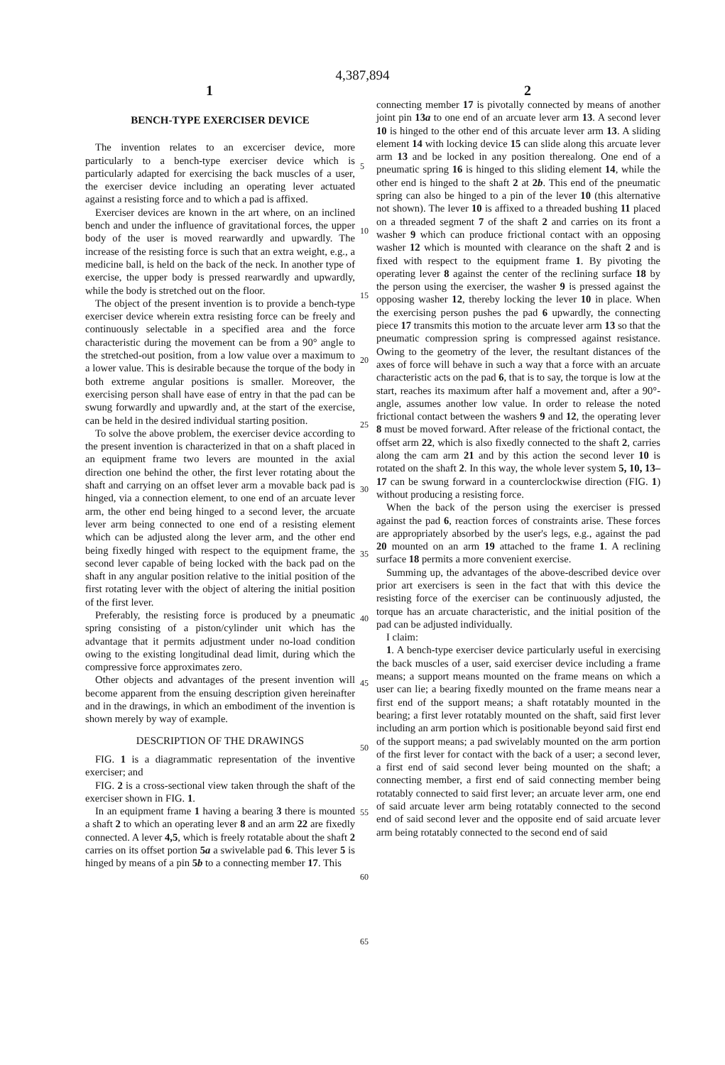4,387,894
1 2
BENCH-TYPE EXERCISER DEVICE
The invention relates to an excerciser device, more particularly to a bench-type exerciser device which is particularly adapted for exercising the back muscles of a user, the exerciser device including an operating lever actuated against a resisting force and to which a pad is affixed.
Exerciser devices are known in the art where, on an inclined bench and under the influence of gravitational forces, the upper body of the user is moved rearwardly and upwardly. The increase of the resisting force is such that an extra weight, e.g., a medicine ball, is held on the back of the neck. In another type of exercise, the upper body is pressed rearwardly and upwardly, while the body is stretched out on the floor.
The object of the present invention is to provide a bench-type exerciser device wherein extra resisting force can be freely and continuously selectable in a specified area and the force characteristic during the movement can be from a 90° angle to the stretched-out position, from a low value over a maximum to a lower value. This is desirable because the torque of the body in both extreme angular positions is smaller. Moreover, the exercising person shall have ease of entry in that the pad can be swung forwardly and upwardly and, at the start of the exercise, can be held in the desired individual starting position.
To solve the above problem, the exerciser device according to the present invention is characterized in that on a shaft placed in an equipment frame two levers are mounted in the axial direction one behind the other, the first lever rotating about the shaft and carrying on an offset lever arm a movable back pad is hinged, via a connection element, to one end of an arcuate lever arm, the other end being hinged to a second lever, the arcuate lever arm being connected to one end of a resisting element which can be adjusted along the lever arm, and the other end being fixedly hinged with respect to the equipment frame, the second lever capable of being locked with the back pad on the shaft in any angular position relative to the initial position of the first rotating lever with the object of altering the initial position of the first lever.
Preferably, the resisting force is produced by a pneumatic spring consisting of a piston/cylinder unit which has the advantage that it permits adjustment under no-load condition owing to the existing longitudinal dead limit, during which the compressive force approximates zero.
Other objects and advantages of the present invention will become apparent from the ensuing description given hereinafter and in the drawings, in which an embodiment of the invention is shown merely by way of example.
DESCRIPTION OF THE DRAWINGS
FIG. 1 is a diagrammatic representation of the inventive exerciser; and
FIG. 2 is a cross-sectional view taken through the shaft of the exerciser shown in FIG. 1.
In an equipment frame 1 having a bearing 3 there is mounted a shaft 2 to which an operating lever 8 and an arm 22 are fixedly connected. A lever 4,5, which is freely rotatable about the shaft 2 carries on its offset portion 5a a swivelable pad 6. This lever 5 is hinged by means of a pin 5b to a connecting member 17. This
5
10
15
20
25
30
35
40
45
50
55
60
65
connecting member 17 is pivotally connected by means of another joint pin 13a to one end of an arcuate lever arm 13. A second lever 10 is hinged to the other end of this arcuate lever arm 13. A sliding element 14 with locking device 15 can slide along this arcuate lever arm 13 and be locked in any position therealong. One end of a pneumatic spring 16 is hinged to this sliding element 14, while the other end is hinged to the shaft 2 at 2b. This end of the pneumatic spring can also be hinged to a pin of the lever 10 (this alternative not shown). The lever 10 is affixed to a threaded bushing 11 placed on a threaded segment 7 of the shaft 2 and carries on its front a washer 9 which can produce frictional contact with an opposing washer 12 which is mounted with clearance on the shaft 2 and is fixed with respect to the equipment frame 1. By pivoting the operating lever 8 against the center of the reclining surface 18 by the person using the exerciser, the washer 9 is pressed against the opposing washer 12, thereby locking the lever 10 in place. When the exercising person pushes the pad 6 upwardly, the connecting piece 17 transmits this motion to the arcuate lever arm 13 so that the pneumatic compression spring is compressed against resistance. Owing to the geometry of the lever, the resultant distances of the axes of force will behave in such a way that a force with an arcuate characteristic acts on the pad 6, that is to say, the torque is low at the start, reaches its maximum after half a movement and, after a 90°-angle, assumes another low value. In order to release the noted frictional contact between the washers 9 and 12, the operating lever 8 must be moved forward. After release of the frictional contact, the offset arm 22, which is also fixedly connected to the shaft 2, carries along the cam arm 21 and by this action the second lever 10 is rotated on the shaft 2. In this way, the whole lever system 5, 10, 13–17 can be swung forward in a counterclockwise direction (FIG. 1) without producing a resisting force.
When the back of the person using the exerciser is pressed against the pad 6, reaction forces of constraints arise. These forces are appropriately absorbed by the user's legs, e.g., against the pad 20 mounted on an arm 19 attached to the frame 1. A reclining surface 18 permits a more convenient exercise.
Summing up, the advantages of the above-described device over prior art exercisers is seen in the fact that with this device the resisting force of the exerciser can be continuously adjusted, the torque has an arcuate characteristic, and the initial position of the pad can be adjusted individually.
I claim:
1. A bench-type exerciser device particularly useful in exercising the back muscles of a user, said exerciser device including a frame means; a support means mounted on the frame means on which a user can lie; a bearing fixedly mounted on the frame means near a first end of the support means; a shaft rotatably mounted in the bearing; a first lever rotatably mounted on the shaft, said first lever including an arm portion which is positionable beyond said first end of the support means; a pad swivelably mounted on the arm portion of the first lever for contact with the back of a user; a second lever, a first end of said second lever being mounted on the shaft; a connecting member, a first end of said connecting member being rotatably connected to said first lever; an arcuate lever arm, one end of said arcuate lever arm being rotatably connected to the second end of said second lever and the opposite end of said arcuate lever arm being rotatably connected to the second end of said